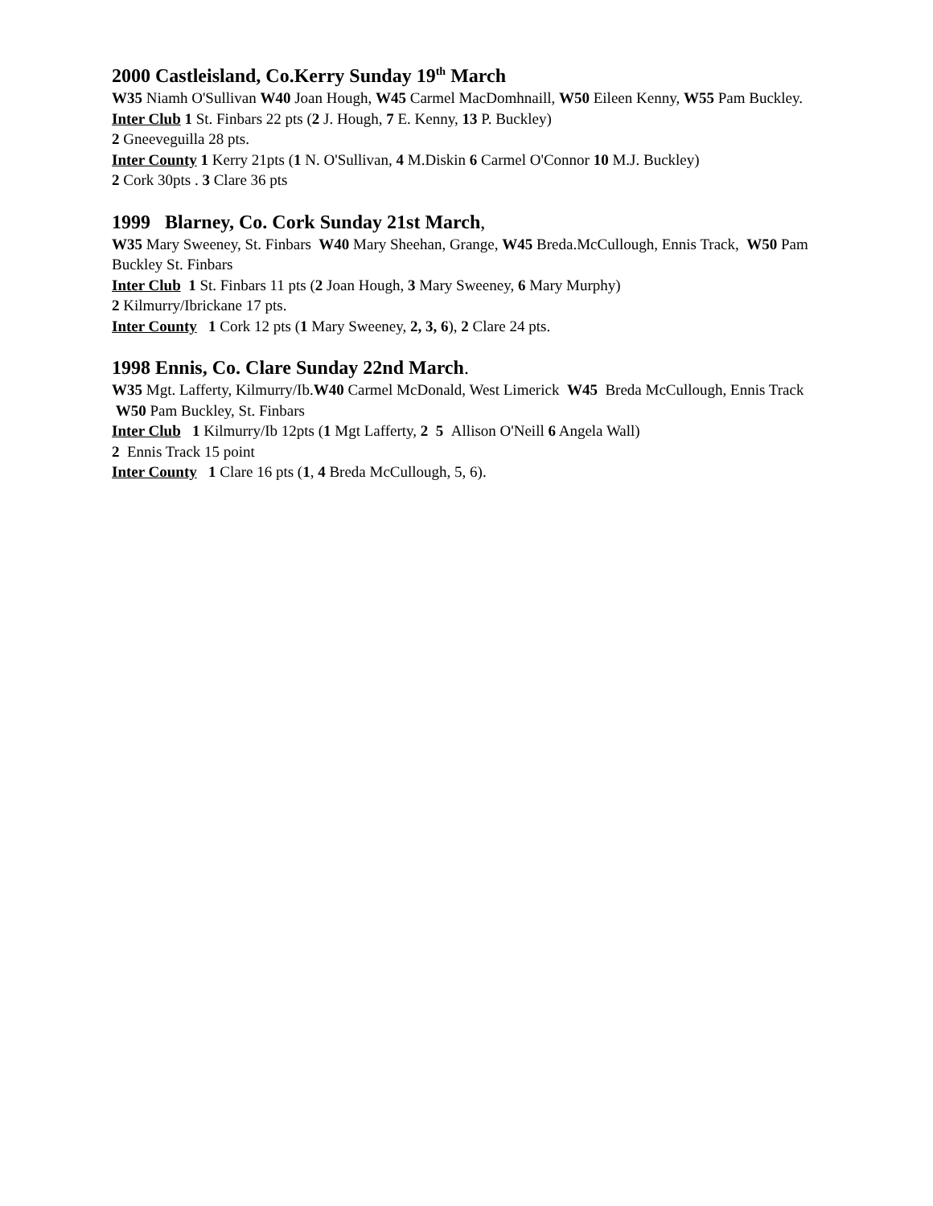2000 Castleisland, Co.Kerry Sunday 19<sup>th</sup> March
W35 Niamh O'Sullivan W40 Joan Hough, W45 Carmel MacDomhnaill, W50 Eileen Kenny, W55 Pam Buckley.
Inter Club 1 St. Finbars 22 pts (2 J. Hough, 7 E. Kenny, 13 P. Buckley)
2 Gneeveguilla 28 pts.
Inter County 1 Kerry 21pts (1 N. O'Sullivan, 4 M.Diskin 6 Carmel O'Connor 10 M.J. Buckley)
2 Cork 30pts . 3 Clare 36 pts
1999 Blarney, Co. Cork Sunday 21st March,
W35 Mary Sweeney, St. Finbars W40 Mary Sheehan, Grange, W45 Breda.McCullough, Ennis Track, W50 Pam Buckley St. Finbars
Inter Club 1 St. Finbars 11 pts (2 Joan Hough, 3 Mary Sweeney, 6 Mary Murphy)
2 Kilmurry/Ibrickane 17 pts.
Inter County 1 Cork 12 pts (1 Mary Sweeney, 2, 3, 6), 2 Clare 24 pts.
1998 Ennis, Co. Clare Sunday 22nd March.
W35 Mgt. Lafferty, Kilmurry/Ib.W40 Carmel McDonald, West Limerick W45 Breda McCullough, Ennis Track W50 Pam Buckley, St. Finbars
Inter Club 1 Kilmurry/Ib 12pts (1 Mgt Lafferty, 2 5 Allison O'Neill 6 Angela Wall)
2 Ennis Track 15 point
Inter County 1 Clare 16 pts (1, 4 Breda McCullough, 5, 6).